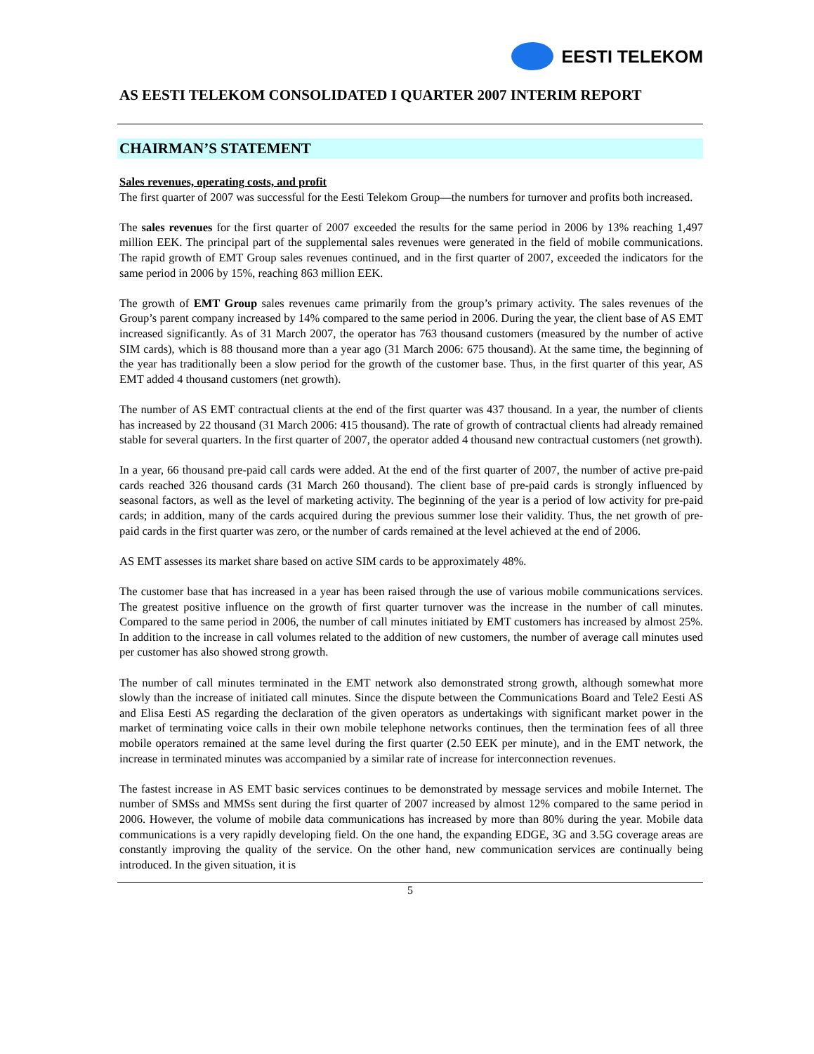EESTI TELEKOM
AS EESTI TELEKOM CONSOLIDATED I QUARTER 2007 INTERIM REPORT
CHAIRMAN’S STATEMENT
Sales revenues, operating costs, and profit
The first quarter of 2007 was successful for the Eesti Telekom Group—the numbers for turnover and profits both increased.
The sales revenues for the first quarter of 2007 exceeded the results for the same period in 2006 by 13% reaching 1,497 million EEK. The principal part of the supplemental sales revenues were generated in the field of mobile communications. The rapid growth of EMT Group sales revenues continued, and in the first quarter of 2007, exceeded the indicators for the same period in 2006 by 15%, reaching 863 million EEK.
The growth of EMT Group sales revenues came primarily from the group’s primary activity. The sales revenues of the Group’s parent company increased by 14% compared to the same period in 2006. During the year, the client base of AS EMT increased significantly. As of 31 March 2007, the operator has 763 thousand customers (measured by the number of active SIM cards), which is 88 thousand more than a year ago (31 March 2006: 675 thousand). At the same time, the beginning of the year has traditionally been a slow period for the growth of the customer base. Thus, in the first quarter of this year, AS EMT added 4 thousand customers (net growth).
The number of AS EMT contractual clients at the end of the first quarter was 437 thousand. In a year, the number of clients has increased by 22 thousand (31 March 2006: 415 thousand). The rate of growth of contractual clients had already remained stable for several quarters. In the first quarter of 2007, the operator added 4 thousand new contractual customers (net growth).
In a year, 66 thousand pre-paid call cards were added. At the end of the first quarter of 2007, the number of active pre-paid cards reached 326 thousand cards (31 March 260 thousand). The client base of pre-paid cards is strongly influenced by seasonal factors, as well as the level of marketing activity. The beginning of the year is a period of low activity for pre-paid cards; in addition, many of the cards acquired during the previous summer lose their validity. Thus, the net growth of pre-paid cards in the first quarter was zero, or the number of cards remained at the level achieved at the end of 2006.
AS EMT assesses its market share based on active SIM cards to be approximately 48%.
The customer base that has increased in a year has been raised through the use of various mobile communications services. The greatest positive influence on the growth of first quarter turnover was the increase in the number of call minutes. Compared to the same period in 2006, the number of call minutes initiated by EMT customers has increased by almost 25%. In addition to the increase in call volumes related to the addition of new customers, the number of average call minutes used per customer has also showed strong growth.
The number of call minutes terminated in the EMT network also demonstrated strong growth, although somewhat more slowly than the increase of initiated call minutes. Since the dispute between the Communications Board and Tele2 Eesti AS and Elisa Eesti AS regarding the declaration of the given operators as undertakings with significant market power in the market of terminating voice calls in their own mobile telephone networks continues, then the termination fees of all three mobile operators remained at the same level during the first quarter (2.50 EEK per minute), and in the EMT network, the increase in terminated minutes was accompanied by a similar rate of increase for interconnection revenues.
The fastest increase in AS EMT basic services continues to be demonstrated by message services and mobile Internet. The number of SMSs and MMSs sent during the first quarter of 2007 increased by almost 12% compared to the same period in 2006. However, the volume of mobile data communications has increased by more than 80% during the year. Mobile data communications is a very rapidly developing field. On the one hand, the expanding EDGE, 3G and 3.5G coverage areas are constantly improving the quality of the service. On the other hand, new communication services are continually being introduced. In the given situation, it is
5